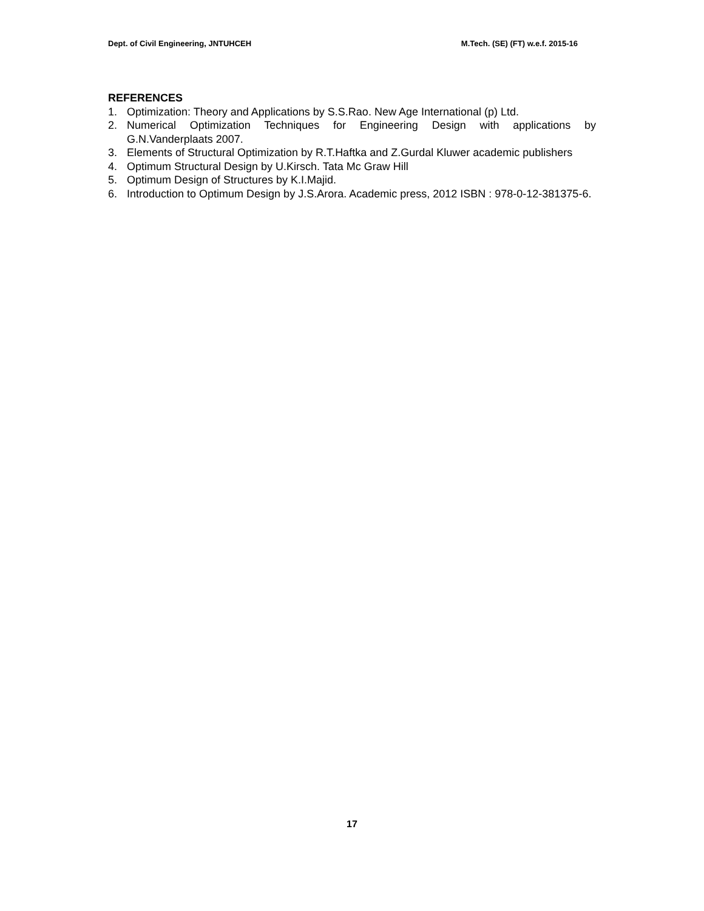Dept. of Civil Engineering, JNTUHCEH M.Tech. (SE) (FT) w.e.f. 2015-16
REFERENCES
1. Optimization: Theory and Applications by S.S.Rao. New Age International (p) Ltd.
2. Numerical Optimization Techniques for Engineering Design with applications by G.N.Vanderplaats 2007.
3. Elements of Structural Optimization by R.T.Haftka and Z.Gurdal Kluwer academic publishers
4. Optimum Structural Design by U.Kirsch. Tata Mc Graw Hill
5. Optimum Design of Structures by K.I.Majid.
6. Introduction to Optimum Design by J.S.Arora. Academic press, 2012 ISBN : 978-0-12-381375-6.
17